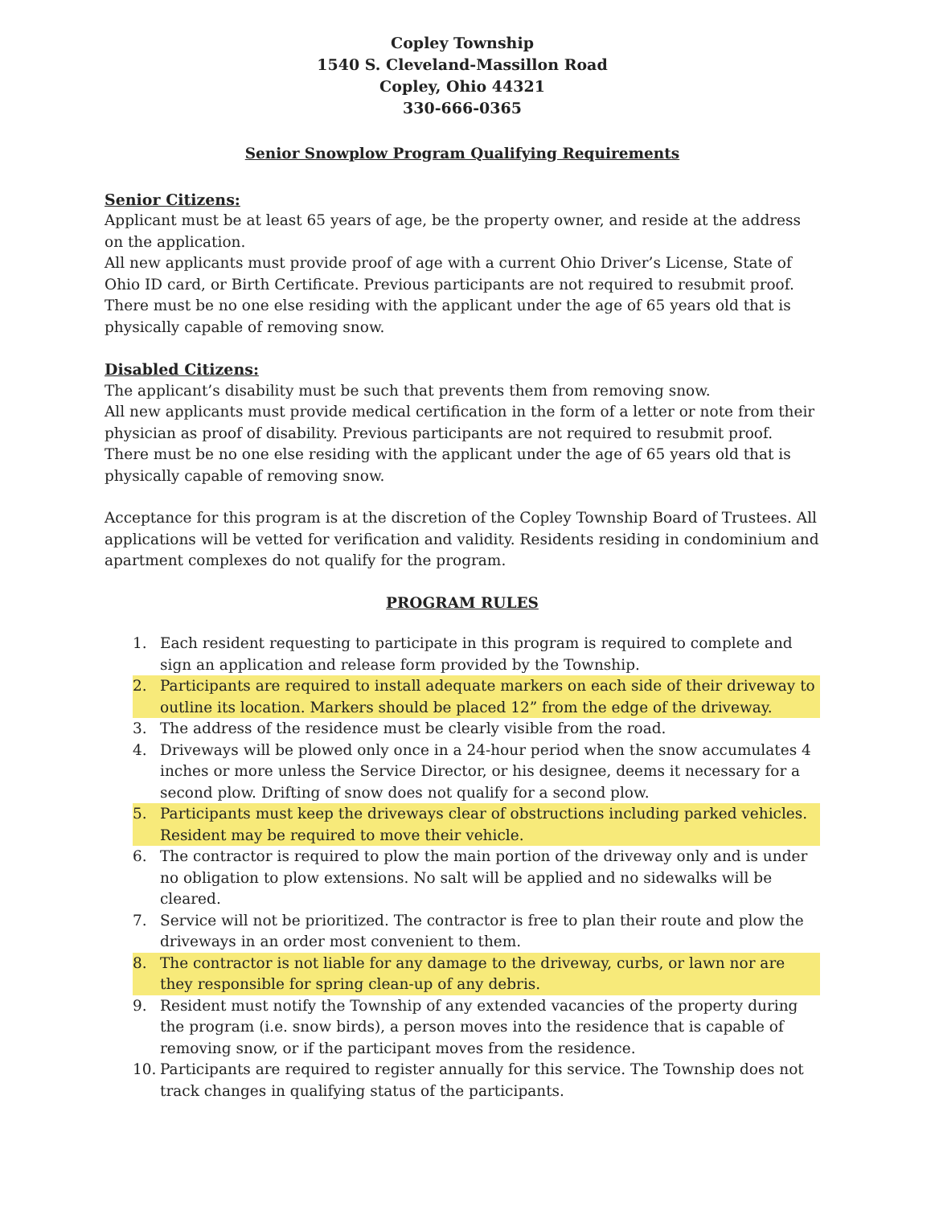Copley Township
1540 S. Cleveland-Massillon Road
Copley, Ohio 44321
330-666-0365
Senior Snowplow Program Qualifying Requirements
Senior Citizens:
Applicant must be at least 65 years of age, be the property owner, and reside at the address on the application.
All new applicants must provide proof of age with a current Ohio Driver’s License, State of Ohio ID card, or Birth Certificate. Previous participants are not required to resubmit proof.
There must be no one else residing with the applicant under the age of 65 years old that is physically capable of removing snow.
Disabled Citizens:
The applicant’s disability must be such that prevents them from removing snow.
All new applicants must provide medical certification in the form of a letter or note from their physician as proof of disability. Previous participants are not required to resubmit proof.
There must be no one else residing with the applicant under the age of 65 years old that is physically capable of removing snow.
Acceptance for this program is at the discretion of the Copley Township Board of Trustees. All applications will be vetted for verification and validity. Residents residing in condominium and apartment complexes do not qualify for the program.
PROGRAM RULES
1. Each resident requesting to participate in this program is required to complete and sign an application and release form provided by the Township.
2. Participants are required to install adequate markers on each side of their driveway to outline its location. Markers should be placed 12” from the edge of the driveway.
3. The address of the residence must be clearly visible from the road.
4. Driveways will be plowed only once in a 24-hour period when the snow accumulates 4 inches or more unless the Service Director, or his designee, deems it necessary for a second plow. Drifting of snow does not qualify for a second plow.
5. Participants must keep the driveways clear of obstructions including parked vehicles. Resident may be required to move their vehicle.
6. The contractor is required to plow the main portion of the driveway only and is under no obligation to plow extensions. No salt will be applied and no sidewalks will be cleared.
7. Service will not be prioritized. The contractor is free to plan their route and plow the driveways in an order most convenient to them.
8. The contractor is not liable for any damage to the driveway, curbs, or lawn nor are they responsible for spring clean-up of any debris.
9. Resident must notify the Township of any extended vacancies of the property during the program (i.e. snow birds), a person moves into the residence that is capable of removing snow, or if the participant moves from the residence.
10. Participants are required to register annually for this service. The Township does not track changes in qualifying status of the participants.